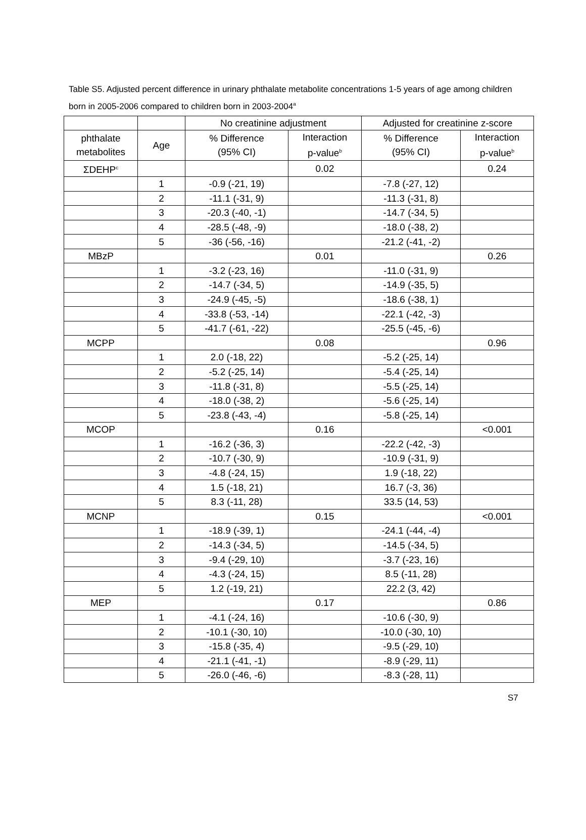Table S5. Adjusted percent difference in urinary phthalate metabolite concentrations 1-5 years of age among children born in 2005-2006 compared to children born in 2003-2004<sup>a</sup>
| | | No creatinine adjustment | | Adjusted for creatinine z-score | |
| --- | --- | --- | --- | --- | --- |
| phthalate metabolites | Age | % Difference (95% CI) | Interaction p-value<sup>b</sup> | % Difference (95% CI) | Interaction p-value<sup>b</sup> |
| ΣDEHP<sup>c</sup> | | | 0.02 | | 0.24 |
| | 1 | -0.9 (-21, 19) | | -7.8 (-27, 12) | |
| | 2 | -11.1 (-31, 9) | | -11.3 (-31, 8) | |
| | 3 | -20.3 (-40, -1) | | -14.7 (-34, 5) | |
| | 4 | -28.5 (-48, -9) | | -18.0 (-38, 2) | |
| | 5 | -36 (-56, -16) | | -21.2 (-41, -2) | |
| MBzP | | | 0.01 | | 0.26 |
| | 1 | -3.2 (-23, 16) | | -11.0 (-31, 9) | |
| | 2 | -14.7 (-34, 5) | | -14.9 (-35, 5) | |
| | 3 | -24.9 (-45, -5) | | -18.6 (-38, 1) | |
| | 4 | -33.8 (-53, -14) | | -22.1 (-42, -3) | |
| | 5 | -41.7 (-61, -22) | | -25.5 (-45, -6) | |
| MCPP | | | 0.08 | | 0.96 |
| | 1 | 2.0 (-18, 22) | | -5.2 (-25, 14) | |
| | 2 | -5.2 (-25, 14) | | -5.4 (-25, 14) | |
| | 3 | -11.8 (-31, 8) | | -5.5 (-25, 14) | |
| | 4 | -18.0 (-38, 2) | | -5.6 (-25, 14) | |
| | 5 | -23.8 (-43, -4) | | -5.8 (-25, 14) | |
| MCOP | | | 0.16 | | <0.001 |
| | 1 | -16.2 (-36, 3) | | -22.2 (-42, -3) | |
| | 2 | -10.7 (-30, 9) | | -10.9 (-31, 9) | |
| | 3 | -4.8 (-24, 15) | | 1.9 (-18, 22) | |
| | 4 | 1.5 (-18, 21) | | 16.7 (-3, 36) | |
| | 5 | 8.3 (-11, 28) | | 33.5 (14, 53) | |
| MCNP | | | 0.15 | | <0.001 |
| | 1 | -18.9 (-39, 1) | | -24.1 (-44, -4) | |
| | 2 | -14.3 (-34, 5) | | -14.5 (-34, 5) | |
| | 3 | -9.4 (-29, 10) | | -3.7 (-23, 16) | |
| | 4 | -4.3 (-24, 15) | | 8.5 (-11, 28) | |
| | 5 | 1.2 (-19, 21) | | 22.2 (3, 42) | |
| MEP | | | 0.17 | | 0.86 |
| | 1 | -4.1 (-24, 16) | | -10.6 (-30, 9) | |
| | 2 | -10.1 (-30, 10) | | -10.0 (-30, 10) | |
| | 3 | -15.8 (-35, 4) | | -9.5 (-29, 10) | |
| | 4 | -21.1 (-41, -1) | | -8.9 (-29, 11) | |
| | 5 | -26.0 (-46, -6) | | -8.3 (-28, 11) | |
S7